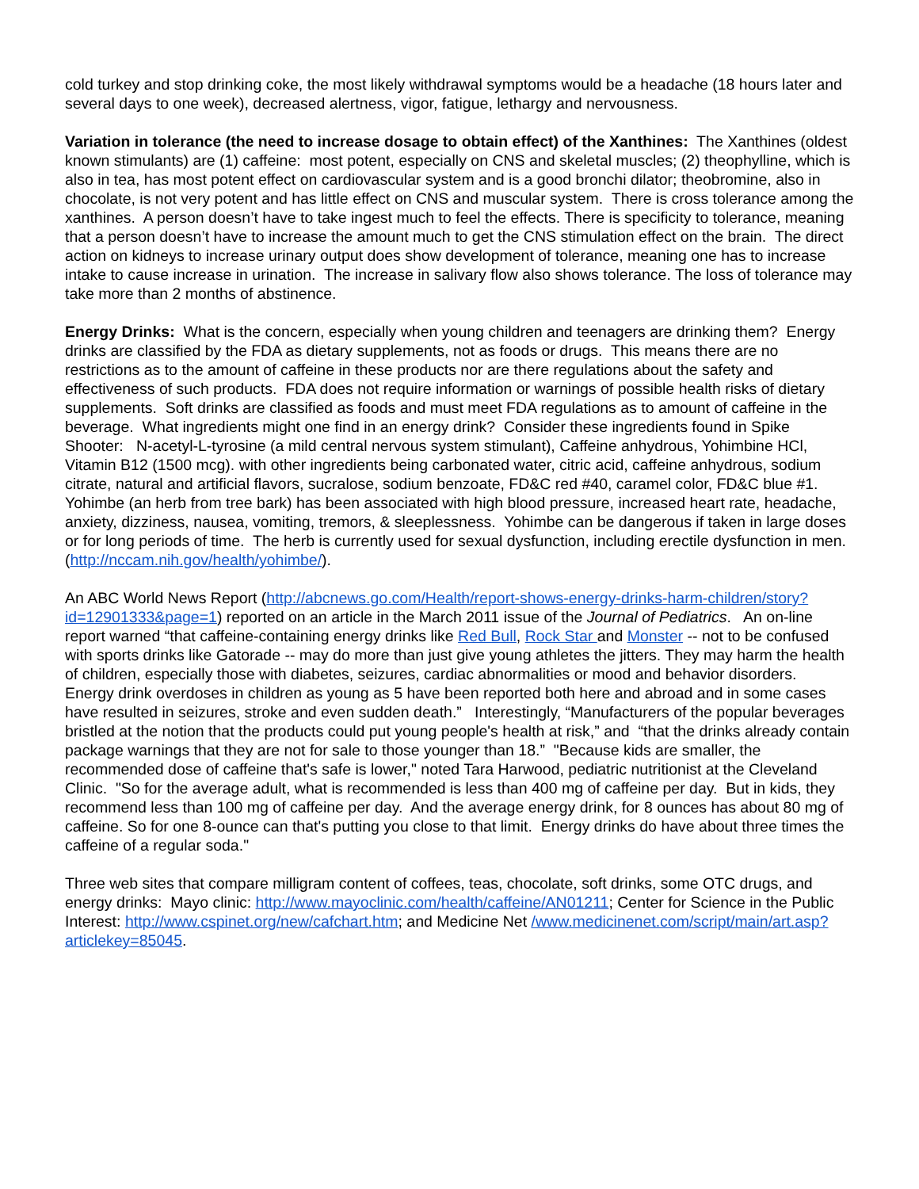cold turkey and stop drinking coke, the most likely withdrawal symptoms would be a headache (18 hours later and several days to one week), decreased alertness, vigor, fatigue, lethargy and nervousness.
Variation in tolerance (the need to increase dosage to obtain effect) of the Xanthines: The Xanthines (oldest known stimulants) are (1) caffeine: most potent, especially on CNS and skeletal muscles; (2) theophylline, which is also in tea, has most potent effect on cardiovascular system and is a good bronchi dilator; theobromine, also in chocolate, is not very potent and has little effect on CNS and muscular system. There is cross tolerance among the xanthines. A person doesn’t have to take ingest much to feel the effects. There is specificity to tolerance, meaning that a person doesn’t have to increase the amount much to get the CNS stimulation effect on the brain. The direct action on kidneys to increase urinary output does show development of tolerance, meaning one has to increase intake to cause increase in urination. The increase in salivary flow also shows tolerance. The loss of tolerance may take more than 2 months of abstinence.
Energy Drinks: What is the concern, especially when young children and teenagers are drinking them? Energy drinks are classified by the FDA as dietary supplements, not as foods or drugs. This means there are no restrictions as to the amount of caffeine in these products nor are there regulations about the safety and effectiveness of such products. FDA does not require information or warnings of possible health risks of dietary supplements. Soft drinks are classified as foods and must meet FDA regulations as to amount of caffeine in the beverage. What ingredients might one find in an energy drink? Consider these ingredients found in Spike Shooter: N-acetyl-L-tyrosine (a mild central nervous system stimulant), Caffeine anhydrous, Yohimbine HCl, Vitamin B12 (1500 mcg). with other ingredients being carbonated water, citric acid, caffeine anhydrous, sodium citrate, natural and artificial flavors, sucralose, sodium benzoate, FD&C red #40, caramel color, FD&C blue #1. Yohimbe (an herb from tree bark) has been associated with high blood pressure, increased heart rate, headache, anxiety, dizziness, nausea, vomiting, tremors, & sleeplessness. Yohimbe can be dangerous if taken in large doses or for long periods of time. The herb is currently used for sexual dysfunction, including erectile dysfunction in men. (http://nccam.nih.gov/health/yohimbe/).
An ABC World News Report (http://abcnews.go.com/Health/report-shows-energy-drinks-harm-children/story?id=12901333&page=1) reported on an article in the March 2011 issue of the Journal of Pediatrics. An on-line report warned “that caffeine-containing energy drinks like Red Bull, Rock Star and Monster -- not to be confused with sports drinks like Gatorade -- may do more than just give young athletes the jitters. They may harm the health of children, especially those with diabetes, seizures, cardiac abnormalities or mood and behavior disorders. Energy drink overdoses in children as young as 5 have been reported both here and abroad and in some cases have resulted in seizures, stroke and even sudden death.” Interestingly, “Manufacturers of the popular beverages bristled at the notion that the products could put young people's health at risk,” and “that the drinks already contain package warnings that they are not for sale to those younger than 18.” "Because kids are smaller, the recommended dose of caffeine that's safe is lower," noted Tara Harwood, pediatric nutritionist at the Cleveland Clinic. "So for the average adult, what is recommended is less than 400 mg of caffeine per day. But in kids, they recommend less than 100 mg of caffeine per day. And the average energy drink, for 8 ounces has about 80 mg of caffeine. So for one 8-ounce can that's putting you close to that limit. Energy drinks do have about three times the caffeine of a regular soda."
Three web sites that compare milligram content of coffees, teas, chocolate, soft drinks, some OTC drugs, and energy drinks: Mayo clinic: http://www.mayoclinic.com/health/caffeine/AN01211; Center for Science in the Public Interest: http://www.cspinet.org/new/cafchart.htm; and Medicine Net /www.medicinenet.com/script/main/art.asp?articlekey=85045.